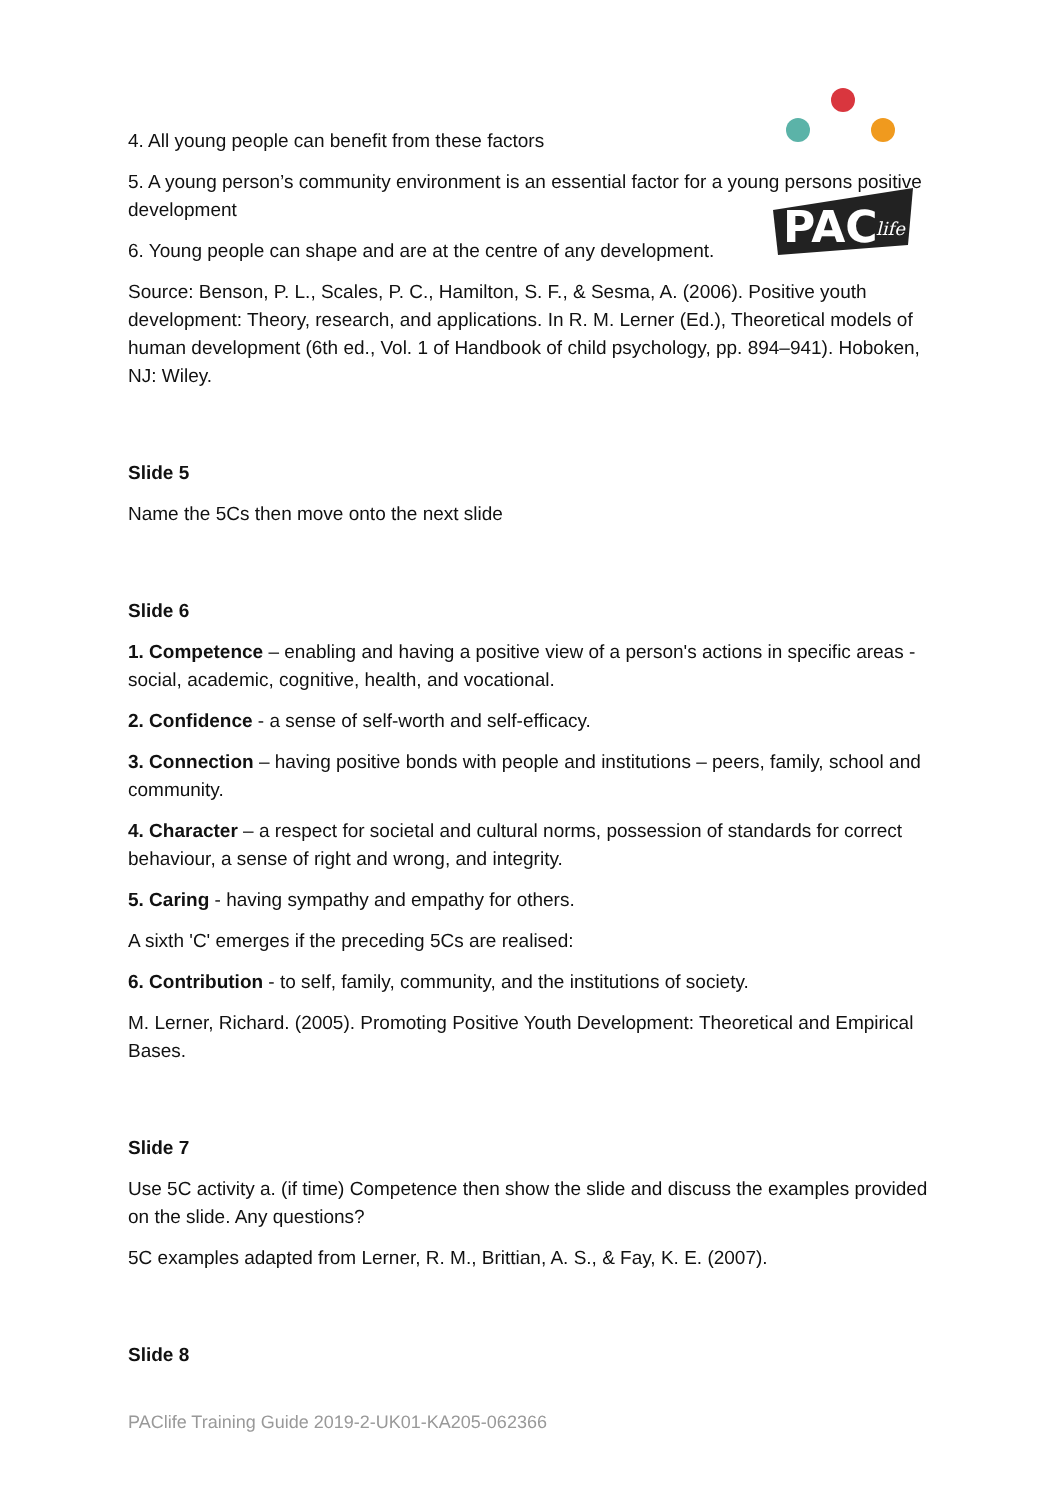PAC
life
4. All young people can benefit from these factors
5. A young person’s community environment is an essential factor for a young persons positive development
6. Young people can shape and are at the centre of any development.
Source: Benson, P. L., Scales, P. C., Hamilton, S. F., & Sesma, A. (2006). Positive youth development: Theory, research, and applications. In R. M. Lerner (Ed.), Theoretical models of human development (6th ed., Vol. 1 of Handbook of child psychology, pp. 894–941). Hoboken, NJ: Wiley.
Slide 5
Name the 5Cs then move onto the next slide
Slide 6
1. Competence – enabling and having a positive view of a person's actions in specific areas - social, academic, cognitive, health, and vocational.
2. Confidence - a sense of self-worth and self-efficacy.
3. Connection – having positive bonds with people and institutions – peers, family, school and community.
4. Character – a respect for societal and cultural norms, possession of standards for correct behaviour, a sense of right and wrong, and integrity.
5. Caring - having sympathy and empathy for others.
A sixth 'C' emerges if the preceding 5Cs are realised:
6. Contribution - to self, family, community, and the institutions of society.
M. Lerner, Richard. (2005). Promoting Positive Youth Development: Theoretical and Empirical Bases.
Slide 7
Use 5C activity a. (if time) Competence then show the slide and discuss the examples provided on the slide. Any questions?
5C examples adapted from Lerner, R. M., Brittian, A. S., & Fay, K. E. (2007).
Slide 8
PAClife Training Guide 2019-2-UK01-KA205-062366